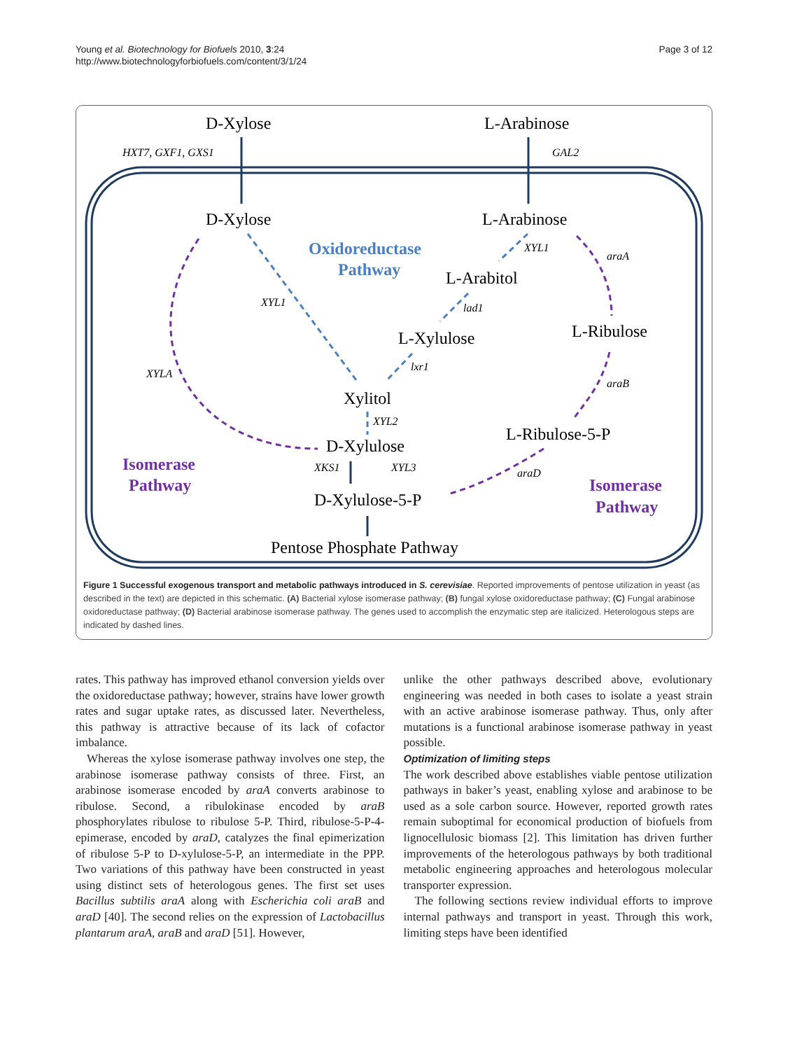Young et al. Biotechnology for Biofuels 2010, 3:24
http://www.biotechnologyforbiofuels.com/content/3/1/24
Page 3 of 12
D-Xylose
L-Arabinose
HXT7, GXF1, GXS1
GAL2
D-Xylose
L-Arabinose
Oxidoreductase
Pathway
L-Arabitol
L-Xylulose
L-Ribulose
Xylitol
D-Xylulose
L-Ribulose-5-P
D-Xylulose-5-P
Pentose Phosphate Pathway
Isomerase
Pathway
Isomerase
Pathway
XYL1
XYL1
araA
lad1
lxr1
araB
XYL2
XYLA
XKS1
XYL3
araD
Figure 1 Successful exogenous transport and metabolic pathways introduced in S. cerevisiae. Reported improvements of pentose utilization in yeast (as described in the text) are depicted in this schematic. (A) Bacterial xylose isomerase pathway; (B) fungal xylose oxidoreductase pathway; (C) Fungal arabinose oxidoreductase pathway; (D) Bacterial arabinose isomerase pathway. The genes used to accomplish the enzymatic step are italicized. Heterologous steps are indicated by dashed lines.
rates. This pathway has improved ethanol conversion yields over the oxidoreductase pathway; however, strains have lower growth rates and sugar uptake rates, as discussed later. Nevertheless, this pathway is attractive because of its lack of cofactor imbalance.
Whereas the xylose isomerase pathway involves one step, the arabinose isomerase pathway consists of three. First, an arabinose isomerase encoded by araA converts arabinose to ribulose. Second, a ribulokinase encoded by araB phosphorylates ribulose to ribulose 5-P. Third, ribulose-5-P-4-epimerase, encoded by araD, catalyzes the final epimerization of ribulose 5-P to D-xylulose-5-P, an intermediate in the PPP. Two variations of this pathway have been constructed in yeast using distinct sets of heterologous genes. The first set uses Bacillus subtilis araA along with Escherichia coli araB and araD [40]. The second relies on the expression of Lactobacillus plantarum araA, araB and araD [51]. However,
unlike the other pathways described above, evolutionary engineering was needed in both cases to isolate a yeast strain with an active arabinose isomerase pathway. Thus, only after mutations is a functional arabinose isomerase pathway in yeast possible.
Optimization of limiting steps
The work described above establishes viable pentose utilization pathways in baker’s yeast, enabling xylose and arabinose to be used as a sole carbon source. However, reported growth rates remain suboptimal for economical production of biofuels from lignocellulosic biomass [2]. This limitation has driven further improvements of the heterologous pathways by both traditional metabolic engineering approaches and heterologous molecular transporter expression.
The following sections review individual efforts to improve internal pathways and transport in yeast. Through this work, limiting steps have been identified